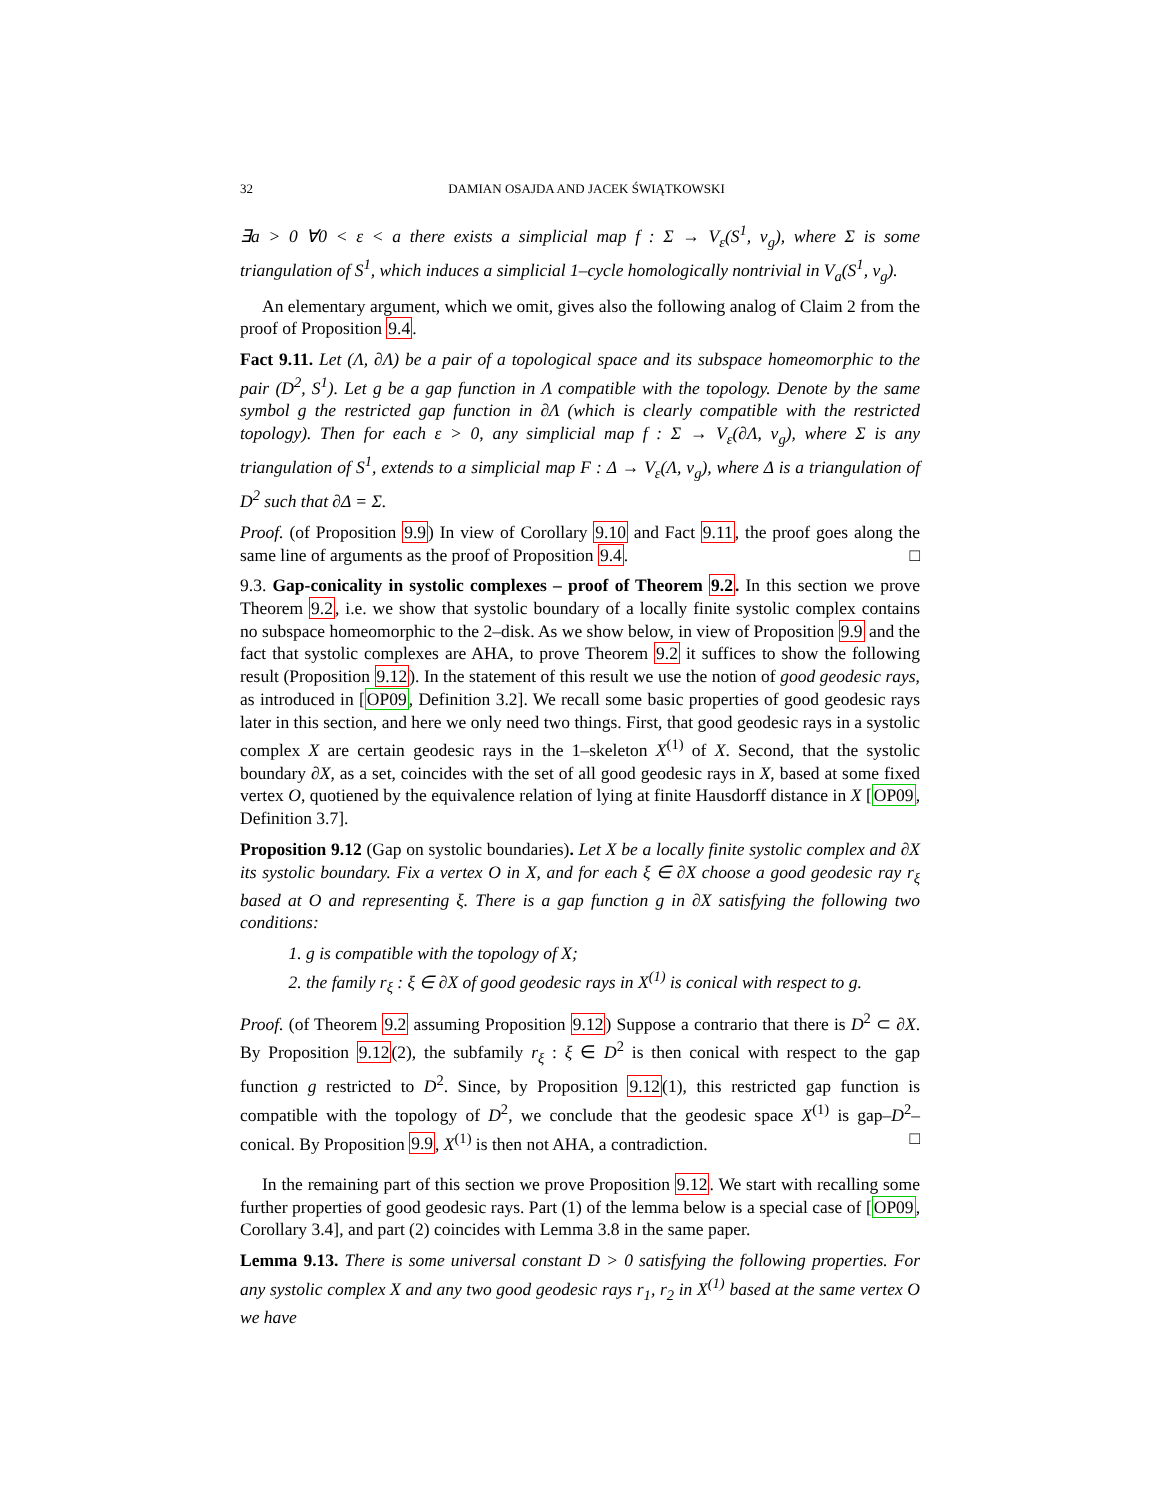32 DAMIAN OSAJDA AND JACEK ŚWIĄTKOWSKI
∃a > 0 ∀0 < ε < a there exists a simplicial map f : Σ → V<sub>ε</sub>(S<sup>1</sup>, ν<sub>g</sub>), where Σ is some triangulation of S<sup>1</sup>, which induces a simplicial 1–cycle homologically nontrivial in V<sub>a</sub>(S<sup>1</sup>, ν<sub>g</sub>).
An elementary argument, which we omit, gives also the following analog of Claim 2 from the proof of Proposition 9.4.
Fact 9.11. Let (Λ, ∂Λ) be a pair of a topological space and its subspace homeomorphic to the pair (D<sup>2</sup>, S<sup>1</sup>). Let g be a gap function in Λ compatible with the topology. Denote by the same symbol g the restricted gap function in ∂Λ (which is clearly compatible with the restricted topology). Then for each ε > 0, any simplicial map f : Σ → V<sub>ε</sub>(∂Λ, ν<sub>g</sub>), where Σ is any triangulation of S<sup>1</sup>, extends to a simplicial map F : Δ → V<sub>ε</sub>(Λ, ν<sub>g</sub>), where Δ is a triangulation of D<sup>2</sup> such that ∂Δ = Σ.
Proof. (of Proposition 9.9) In view of Corollary 9.10 and Fact 9.11, the proof goes along the same line of arguments as the proof of Proposition 9.4. □
9.3. Gap-conicality in systolic complexes – proof of Theorem 9.2. In this section we prove Theorem 9.2, i.e. we show that systolic boundary of a locally finite systolic complex contains no subspace homeomorphic to the 2–disk. As we show below, in view of Proposition 9.9 and the fact that systolic complexes are AHA, to prove Theorem 9.2 it suffices to show the following result (Proposition 9.12). In the statement of this result we use the notion of good geodesic rays, as introduced in [OP09, Definition 3.2]. We recall some basic properties of good geodesic rays later in this section, and here we only need two things. First, that good geodesic rays in a systolic complex X are certain geodesic rays in the 1–skeleton X<sup>(1)</sup> of X. Second, that the systolic boundary ∂X, as a set, coincides with the set of all good geodesic rays in X, based at some fixed vertex O, quotiened by the equivalence relation of lying at finite Hausdorff distance in X [OP09, Definition 3.7].
Proposition 9.12 (Gap on systolic boundaries). Let X be a locally finite systolic complex and ∂X its systolic boundary. Fix a vertex O in X, and for each ξ ∈ ∂X choose a good geodesic ray r<sub>ξ</sub> based at O and representing ξ. There is a gap function g in ∂X satisfying the following two conditions:
1. g is compatible with the topology of X;
2. the family r<sub>ξ</sub> : ξ ∈ ∂X of good geodesic rays in X<sup>(1)</sup> is conical with respect to g.
Proof. (of Theorem 9.2 assuming Proposition 9.12) Suppose a contrario that there is D<sup>2</sup> ⊂ ∂X. By Proposition 9.12(2), the subfamily r<sub>ξ</sub> : ξ ∈ D<sup>2</sup> is then conical with respect to the gap function g restricted to D<sup>2</sup>. Since, by Proposition 9.12(1), this restricted gap function is compatible with the topology of D<sup>2</sup>, we conclude that the geodesic space X<sup>(1)</sup> is gap–D<sup>2</sup>–conical. By Proposition 9.9, X<sup>(1)</sup> is then not AHA, a contradiction. □
In the remaining part of this section we prove Proposition 9.12. We start with recalling some further properties of good geodesic rays. Part (1) of the lemma below is a special case of [OP09, Corollary 3.4], and part (2) coincides with Lemma 3.8 in the same paper.
Lemma 9.13. There is some universal constant D > 0 satisfying the following properties. For any systolic complex X and any two good geodesic rays r<sub>1</sub>, r<sub>2</sub> in X<sup>(1)</sup> based at the same vertex O we have